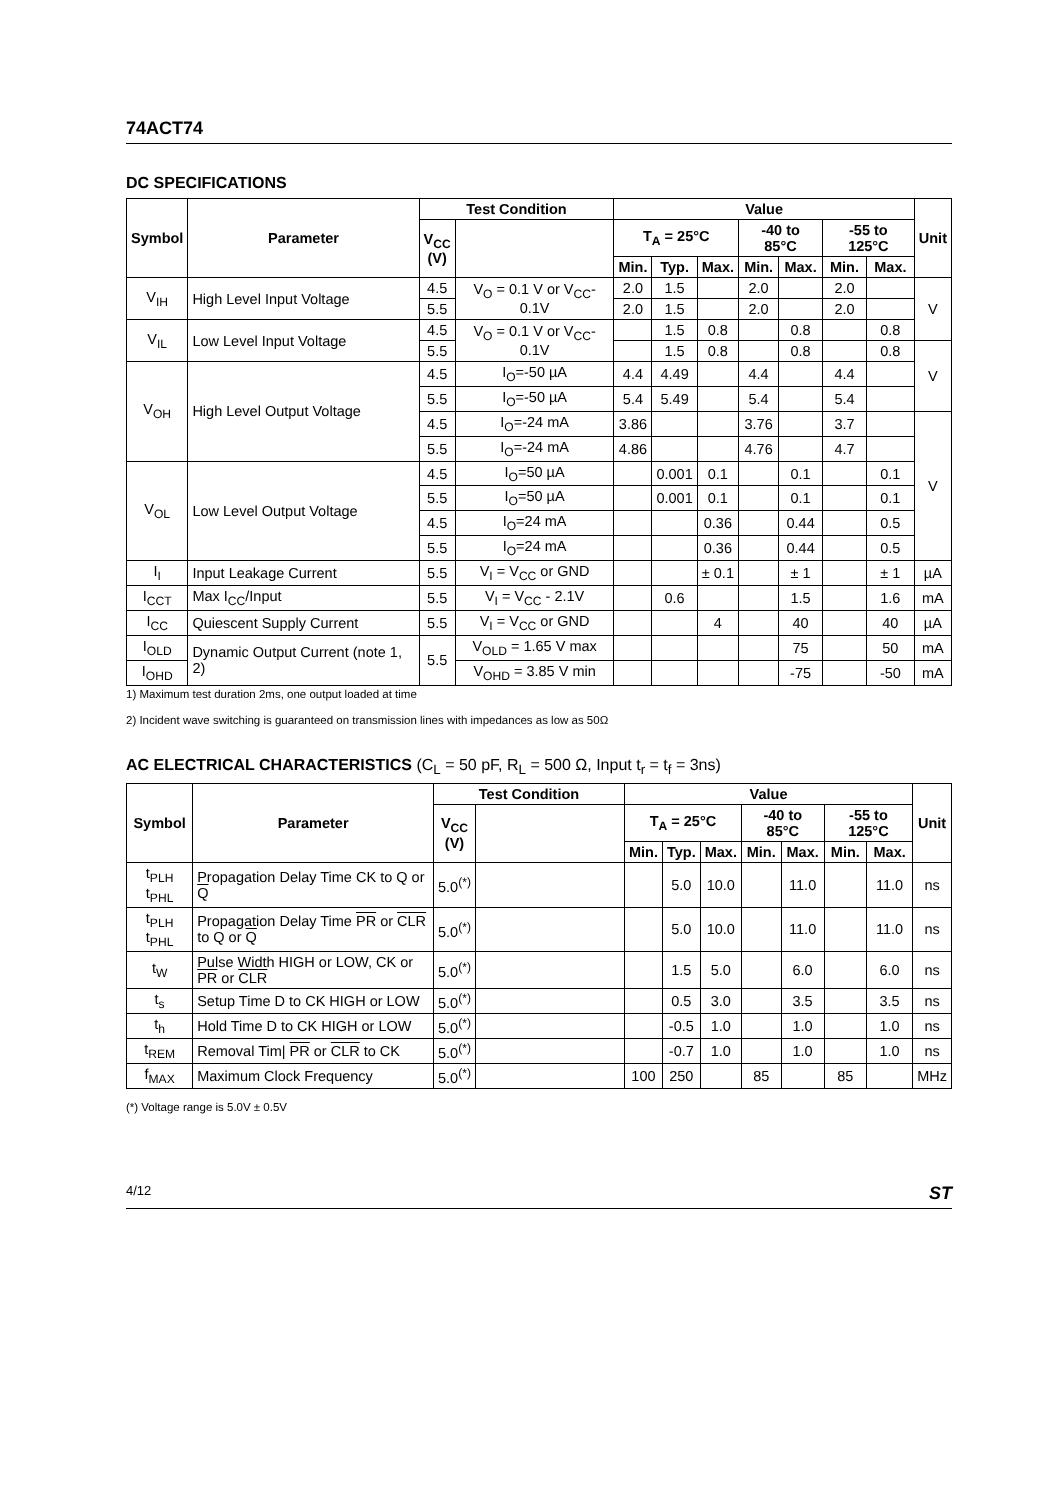74ACT74
DC SPECIFICATIONS
| Symbol | Parameter | Test Condition | | Value | | | | | | | Unit |
| --- | --- | --- | --- | --- | --- | --- | --- | --- | --- | --- | --- |
| | | V<sub>CC</sub> (V) | | T<sub>A</sub> = 25°C | | | -40 to 85°C | | -55 to 125°C | | |
| | | | | Min. | Typ. | Max. | Min. | Max. | Min. | Max. | |
| V<sub>IH</sub> | High Level Input Voltage | 4.5 | V<sub>O</sub> = 0.1 V or V<sub>CC</sub>-0.1V | 2.0 | 1.5 | | 2.0 | | 2.0 | | V |
| | | 5.5 | | 2.0 | 1.5 | | 2.0 | | 2.0 | | |
| V<sub>IL</sub> | Low Level Input Voltage | 4.5 | V<sub>O</sub> = 0.1 V or V<sub>CC</sub>-0.1V | | 1.5 | 0.8 | | 0.8 | | 0.8 | |
| | | 5.5 | | | 1.5 | 0.8 | | 0.8 | | 0.8 | V |
| V<sub>OH</sub> | High Level Output Voltage | 4.5 | I<sub>O</sub>=-50 µA | 4.4 | 4.49 | | 4.4 | | 4.4 | | |
| | | 5.5 | I<sub>O</sub>=-50 µA | 5.4 | 5.49 | | 5.4 | | 5.4 | | |
| | | 4.5 | I<sub>O</sub>=-24 mA | 3.86 | | | 3.76 | | 3.7 | | V |
| | | 5.5 | I<sub>O</sub>=-24 mA | 4.86 | | | 4.76 | | 4.7 | | |
| V<sub>OL</sub> | Low Level Output Voltage | 4.5 | I<sub>O</sub>=50 µA | | 0.001 | 0.1 | | 0.1 | | 0.1 | |
| | | 5.5 | I<sub>O</sub>=50 µA | | 0.001 | 0.1 | | 0.1 | | 0.1 | |
| | | 4.5 | I<sub>O</sub>=24 mA | | | 0.36 | | 0.44 | | 0.5 | |
| | | 5.5 | I<sub>O</sub>=24 mA | | | 0.36 | | 0.44 | | 0.5 | |
| I<sub>I</sub> | Input Leakage Current | 5.5 | V<sub>I</sub> = V<sub>CC</sub> or GND | | | ± 0.1 | | ± 1 | | ± 1 | µA |
| I<sub>CCT</sub> | Max I<sub>CC</sub>/Input | 5.5 | V<sub>I</sub> = V<sub>CC</sub> - 2.1V | | 0.6 | | | 1.5 | | 1.6 | mA |
| I<sub>CC</sub> | Quiescent Supply Current | 5.5 | V<sub>I</sub> = V<sub>CC</sub> or GND | | | 4 | | 40 | | 40 | µA |
| I<sub>OLD</sub> | Dynamic Output Current (note 1, 2) | 5.5 | V<sub>OLD</sub> = 1.65 V max | | | | | 75 | | 50 | mA |
| I<sub>OHD</sub> | | | V<sub>OHD</sub> = 3.85 V min | | | | | -75 | | -50 | mA |
1) Maximum test duration 2ms, one output loaded at time
2) Incident wave switching is guaranteed on transmission lines with impedances as low as 50Ω
AC ELECTRICAL CHARACTERISTICS (C<sub>L</sub> = 50 pF, R<sub>L</sub> = 500 Ω, Input t<sub>r</sub> = t<sub>f</sub> = 3ns)
| Symbol | Parameter | Test Condition | | Value | | | | | | | Unit |
| --- | --- | --- | --- | --- | --- | --- | --- | --- | --- | --- | --- |
| | | V<sub>CC</sub> (V) | | T<sub>A</sub> = 25°C | | | -40 to 85°C | | -55 to 125°C | | |
| | | | | Min. | Typ. | Max. | Min. | Max. | Min. | Max. | |
| t<sub>PLH</sub> t<sub>PHL</sub> | Propagation Delay Time CK to Q or Q | 5.0<sup>(*)</sup> | | | 5.0 | 10.0 | | 11.0 | | 11.0 | ns |
| t<sub>PLH</sub> t<sub>PHL</sub> | Propagation Delay Time PR or CLR to Q or Q | 5.0<sup>(*)</sup> | | | 5.0 | 10.0 | | 11.0 | | 11.0 | ns |
| t<sub>W</sub> | Pulse Width HIGH or LOW, CK or PR or CLR | 5.0<sup>(*)</sup> | | | 1.5 | 5.0 | | 6.0 | | 6.0 | ns |
| t<sub>s</sub> | Setup Time D to CK HIGH or LOW | 5.0<sup>(*)</sup> | | | 0.5 | 3.0 | | 3.5 | | 3.5 | ns |
| t<sub>h</sub> | Hold Time D to CK HIGH or LOW | 5.0<sup>(*)</sup> | | | -0.5 | 1.0 | | 1.0 | | 1.0 | ns |
| t<sub>REM</sub> | Removal Tim/ PR or CLR to CK | 5.0<sup>(*)</sup> | | | -0.7 | 1.0 | | 1.0 | | 1.0 | ns |
| f<sub>MAX</sub> | Maximum Clock Frequency | 5.0<sup>(*)</sup> | | 100 | 250 | | 85 | | 85 | | MHz |
(*) Voltage range is 5.0V ± 0.5V
4/12 ST